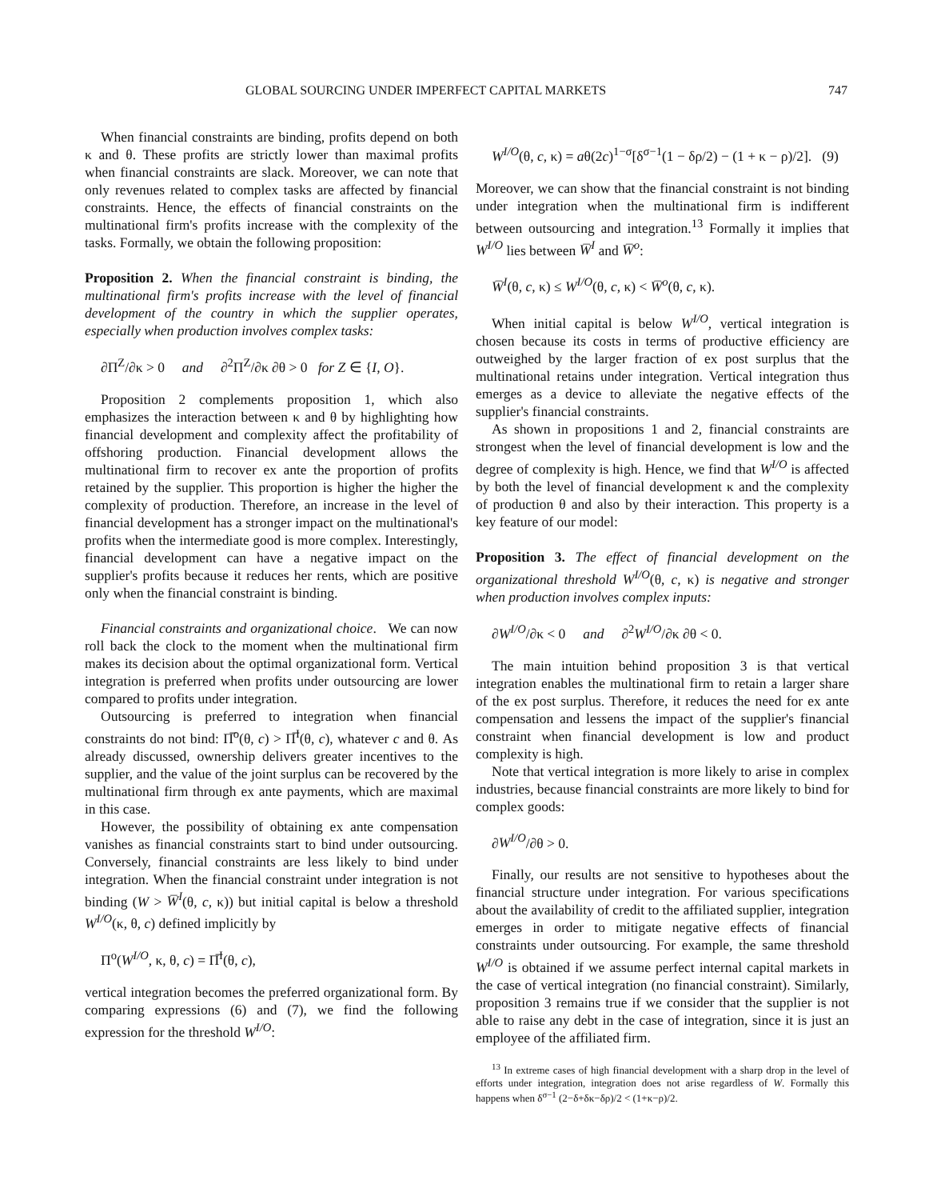GLOBAL SOURCING UNDER IMPERFECT CAPITAL MARKETS 747
When financial constraints are binding, profits depend on both κ and θ. These profits are strictly lower than maximal profits when financial constraints are slack. Moreover, we can note that only revenues related to complex tasks are affected by financial constraints. Hence, the effects of financial constraints on the multinational firm's profits increase with the complexity of the tasks. Formally, we obtain the following proposition:
Proposition 2. When the financial constraint is binding, the multinational firm's profits increase with the level of financial development of the country in which the supplier operates, especially when production involves complex tasks:
∂Π<sup>Z</sup>/∂κ > 0 and ∂<sup>2</sup>Π<sup>Z</sup>/∂κ ∂θ > 0 for Z ∈ {I, O}.
Proposition 2 complements proposition 1, which also emphasizes the interaction between κ and θ by highlighting how financial development and complexity affect the profitability of offshoring production. Financial development allows the multinational firm to recover ex ante the proportion of profits retained by the supplier. This proportion is higher the higher the complexity of production. Therefore, an increase in the level of financial development has a stronger impact on the multinational's profits when the intermediate good is more complex. Interestingly, financial development can have a negative impact on the supplier's profits because it reduces her rents, which are positive only when the financial constraint is binding.
Financial constraints and organizational choice. We can now roll back the clock to the moment when the multinational firm makes its decision about the optimal organizational form. Vertical integration is preferred when profits under outsourcing are lower compared to profits under integration.
Outsourcing is preferred to integration when financial constraints do not bind: Π̅<sup>o</sup>(θ, c) > Π̅<sup>I</sup>(θ, c), whatever c and θ. As already discussed, ownership delivers greater incentives to the supplier, and the value of the joint surplus can be recovered by the multinational firm through ex ante payments, which are maximal in this case.
However, the possibility of obtaining ex ante compensation vanishes as financial constraints start to bind under outsourcing. Conversely, financial constraints are less likely to bind under integration. When the financial constraint under integration is not binding (W > W̅<sup>I</sup>(θ, c, κ)) but initial capital is below a threshold W<sup>I/O</sup>(κ, θ, c) defined implicitly by
Π<sup>o</sup>(W<sup>I/O</sup>, κ, θ, c) = Π̅<sup>I</sup>(θ, c),
vertical integration becomes the preferred organizational form. By comparing expressions (6) and (7), we find the following expression for the threshold W<sup>I/O</sup>:
W<sup>I/O</sup>(θ, c, κ) = aθ(2c)<sup>1−σ</sup>[δ<sup>σ−1</sup>(1 − δρ/2) − (1 + κ − ρ)/2]. (9)
Moreover, we can show that the financial constraint is not binding under integration when the multinational firm is indifferent between outsourcing and integration.<sup>13</sup> Formally it implies that W<sup>I/O</sup> lies between W̅<sup>I</sup> and W̅<sup>o</sup>:
W̅<sup>I</sup>(θ, c, κ) ≤ W<sup>I/O</sup>(θ, c, κ) < W̅<sup>o</sup>(θ, c, κ).
When initial capital is below W<sup>I/O</sup>, vertical integration is chosen because its costs in terms of productive efficiency are outweighed by the larger fraction of ex post surplus that the multinational retains under integration. Vertical integration thus emerges as a device to alleviate the negative effects of the supplier's financial constraints.
As shown in propositions 1 and 2, financial constraints are strongest when the level of financial development is low and the degree of complexity is high. Hence, we find that W<sup>I/O</sup> is affected by both the level of financial development κ and the complexity of production θ and also by their interaction. This property is a key feature of our model:
Proposition 3. The effect of financial development on the organizational threshold W<sup>I/O</sup>(θ, c, κ) is negative and stronger when production involves complex inputs:
∂W<sup>I/O</sup>/∂κ < 0 and ∂<sup>2</sup>W<sup>I/O</sup>/∂κ ∂θ < 0.
The main intuition behind proposition 3 is that vertical integration enables the multinational firm to retain a larger share of the ex post surplus. Therefore, it reduces the need for ex ante compensation and lessens the impact of the supplier's financial constraint when financial development is low and product complexity is high.
Note that vertical integration is more likely to arise in complex industries, because financial constraints are more likely to bind for complex goods:
∂W<sup>I/O</sup>/∂θ > 0.
Finally, our results are not sensitive to hypotheses about the financial structure under integration. For various specifications about the availability of credit to the affiliated supplier, integration emerges in order to mitigate negative effects of financial constraints under outsourcing. For example, the same threshold W<sup>I/O</sup> is obtained if we assume perfect internal capital markets in the case of vertical integration (no financial constraint). Similarly, proposition 3 remains true if we consider that the supplier is not able to raise any debt in the case of integration, since it is just an employee of the affiliated firm.
<sup>13</sup> In extreme cases of high financial development with a sharp drop in the level of efforts under integration, integration does not arise regardless of W. Formally this happens when δ<sup>σ−1</sup> (2−δ+δκ−δρ)/2 < (1+κ−ρ)/2.